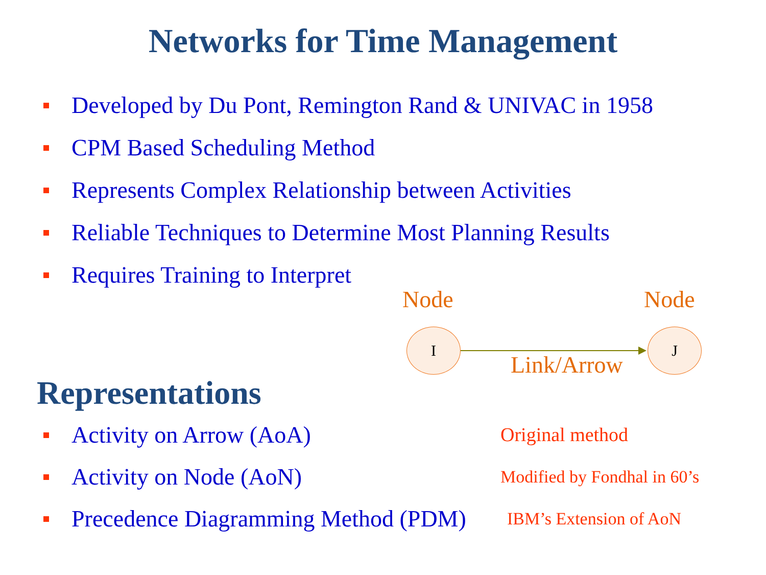Networks for Time Management
Developed by Du Pont, Remington Rand & UNIVAC in 1958
CPM Based Scheduling Method
Represents Complex Relationship between Activities
Reliable Techniques to Determine Most Planning Results
Requires Training to Interpret
Node Node
I J
Link/Arrow
Representations
Activity on Arrow (AoA) Original method
Activity on Node (AoN) Modified by Fondhal in 60’s
Precedence Diagramming Method (PDM) IBM’s Extension of AoN